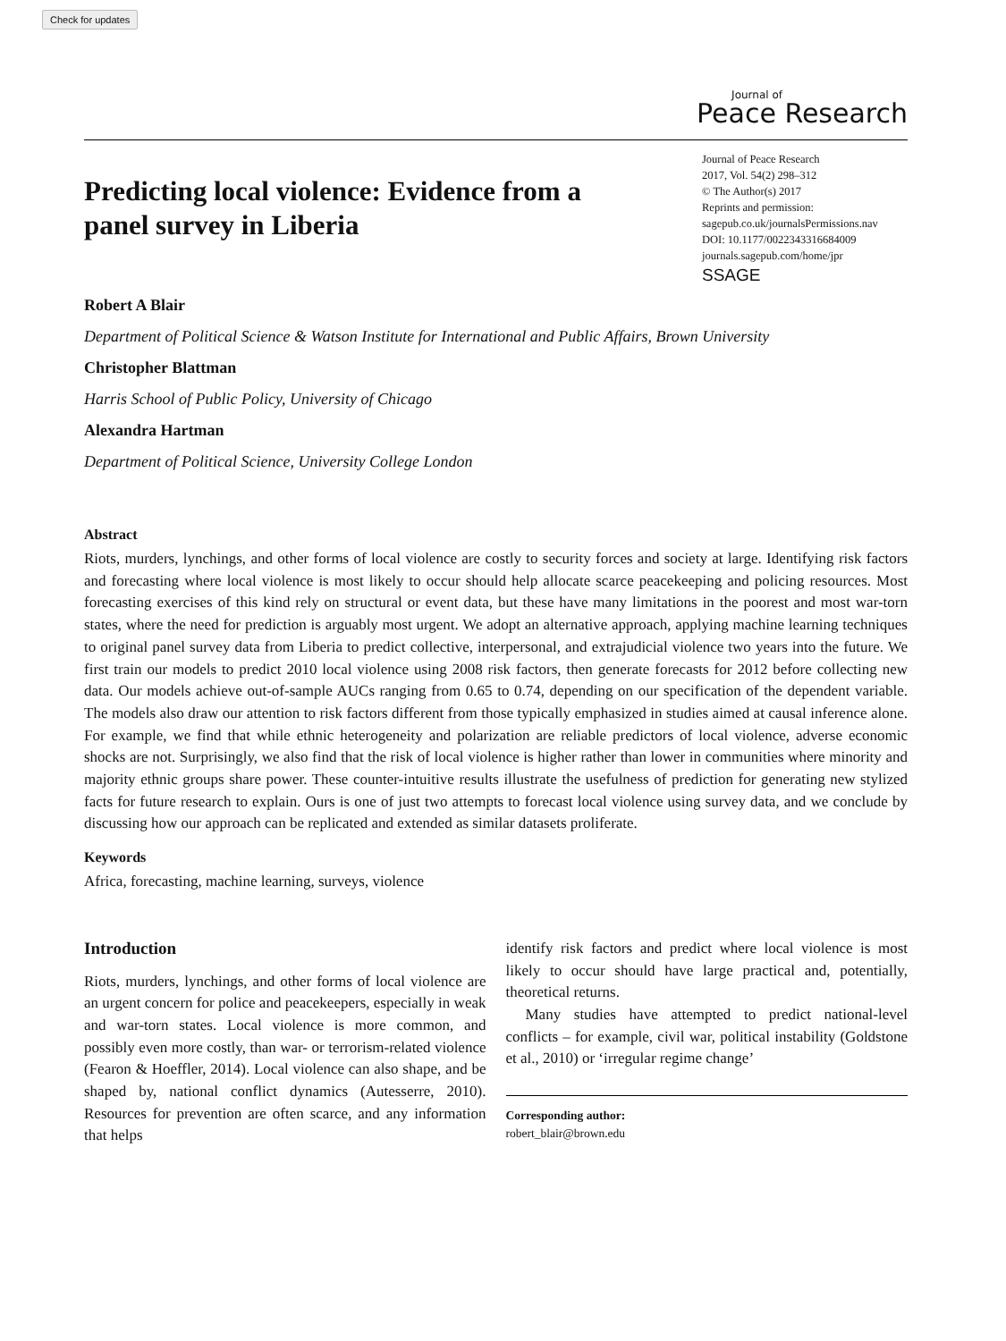Check for updates
Journal of
Peace Research
Predicting local violence: Evidence from a panel survey in Liberia
Journal of Peace Research
2017, Vol. 54(2) 298–312
© The Author(s) 2017
Reprints and permission:
sagepub.co.uk/journalsPermissions.nav
DOI: 10.1177/0022343316684009
journals.sagepub.com/home/jpr
SSAGE
Robert A Blair
Department of Political Science & Watson Institute for International and Public Affairs, Brown University
Christopher Blattman
Harris School of Public Policy, University of Chicago
Alexandra Hartman
Department of Political Science, University College London
Abstract
Riots, murders, lynchings, and other forms of local violence are costly to security forces and society at large. Identifying risk factors and forecasting where local violence is most likely to occur should help allocate scarce peacekeeping and policing resources. Most forecasting exercises of this kind rely on structural or event data, but these have many limitations in the poorest and most war-torn states, where the need for prediction is arguably most urgent. We adopt an alternative approach, applying machine learning techniques to original panel survey data from Liberia to predict collective, interpersonal, and extrajudicial violence two years into the future. We first train our models to predict 2010 local violence using 2008 risk factors, then generate forecasts for 2012 before collecting new data. Our models achieve out-of-sample AUCs ranging from 0.65 to 0.74, depending on our specification of the dependent variable. The models also draw our attention to risk factors different from those typically emphasized in studies aimed at causal inference alone. For example, we find that while ethnic heterogeneity and polarization are reliable predictors of local violence, adverse economic shocks are not. Surprisingly, we also find that the risk of local violence is higher rather than lower in communities where minority and majority ethnic groups share power. These counter-intuitive results illustrate the usefulness of prediction for generating new stylized facts for future research to explain. Ours is one of just two attempts to forecast local violence using survey data, and we conclude by discussing how our approach can be replicated and extended as similar datasets proliferate.
Keywords
Africa, forecasting, machine learning, surveys, violence
Introduction
Riots, murders, lynchings, and other forms of local violence are an urgent concern for police and peacekeepers, especially in weak and war-torn states. Local violence is more common, and possibly even more costly, than war- or terrorism-related violence (Fearon & Hoeffler, 2014). Local violence can also shape, and be shaped by, national conflict dynamics (Autesserre, 2010). Resources for prevention are often scarce, and any information that helps
identify risk factors and predict where local violence is most likely to occur should have large practical and, potentially, theoretical returns.
Many studies have attempted to predict national-level conflicts – for example, civil war, political instability (Goldstone et al., 2010) or ‘irregular regime change’
Corresponding author:
robert_blair@brown.edu